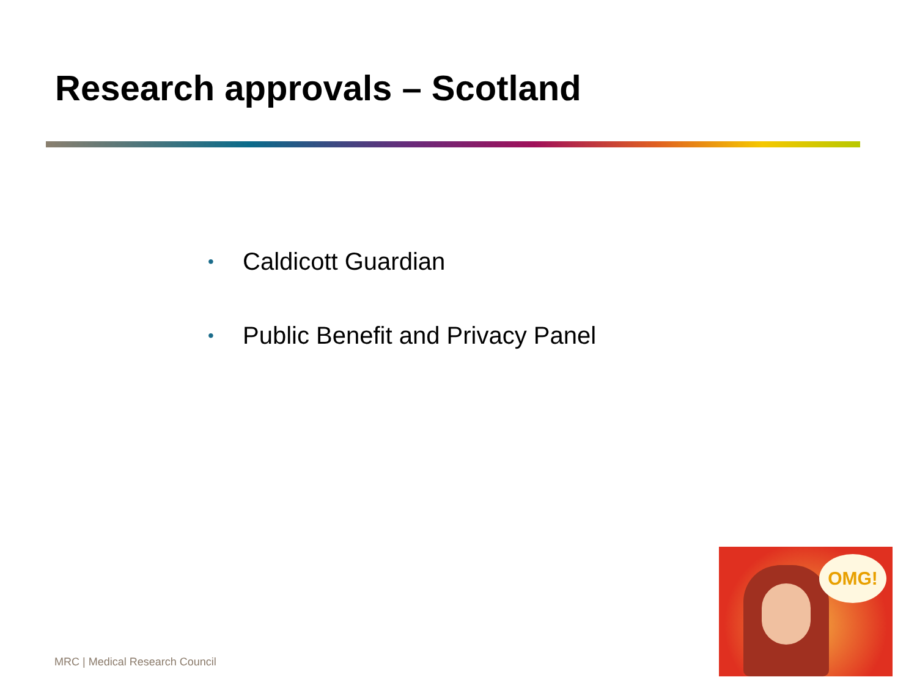Research approvals – Scotland
• Caldicott Guardian
• Public Benefit and Privacy Panel
MRC | Medical Research Council
OMG!